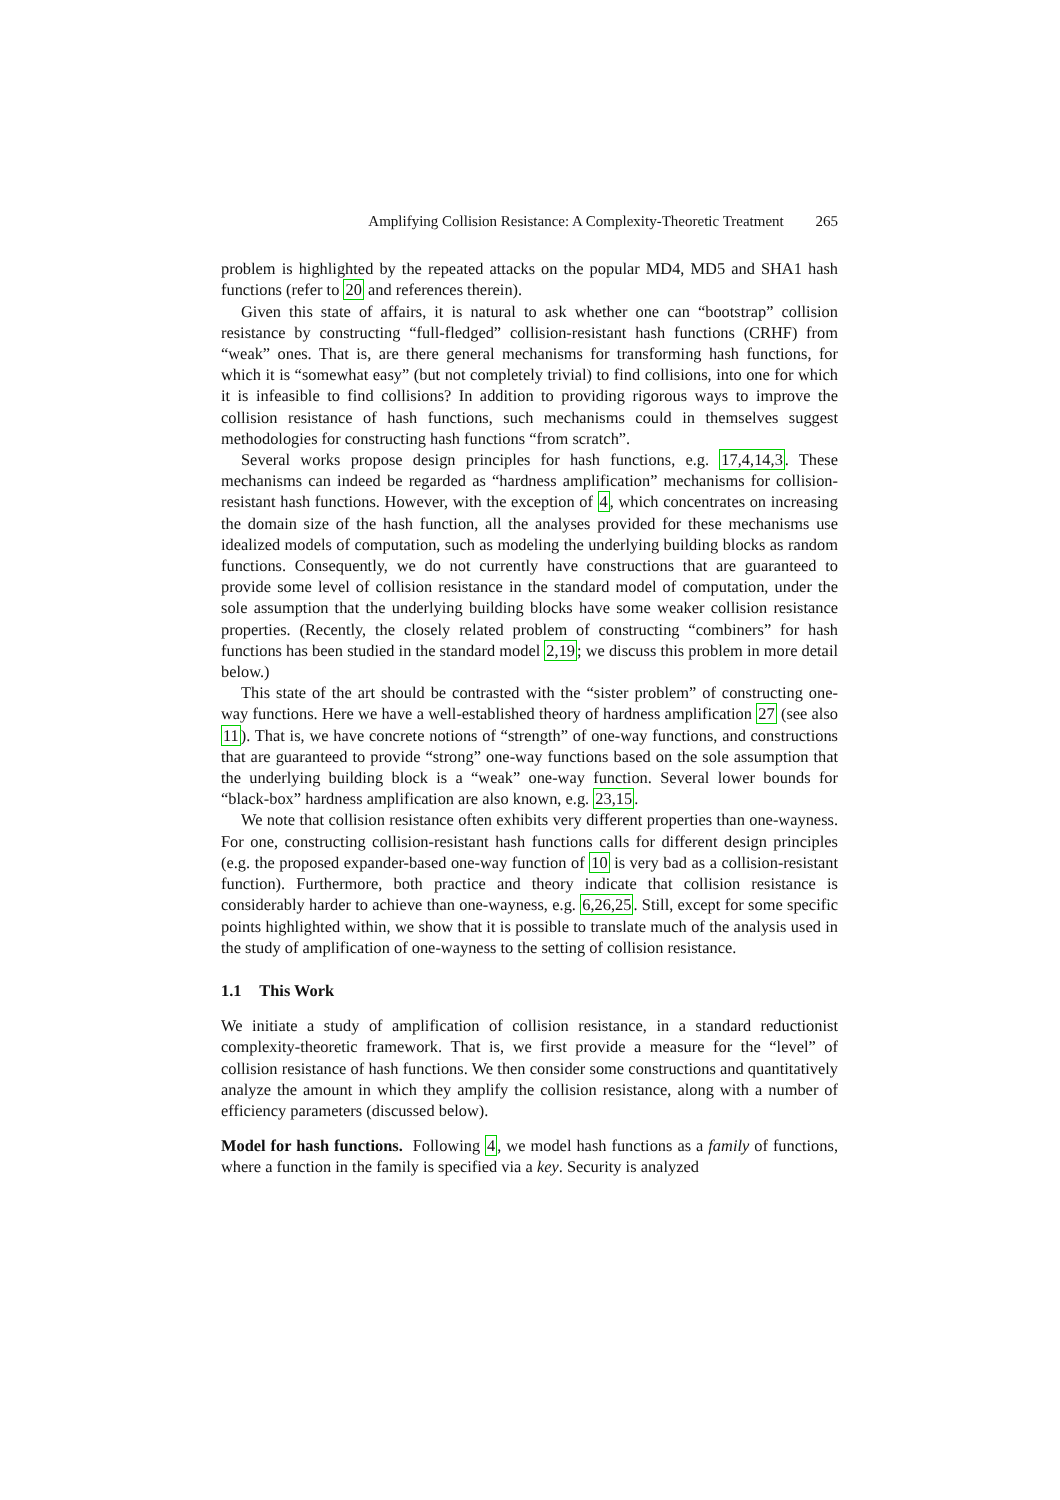Amplifying Collision Resistance: A Complexity-Theoretic Treatment 265
problem is highlighted by the repeated attacks on the popular MD4, MD5 and SHA1 hash functions (refer to 20 and references therein).
Given this state of affairs, it is natural to ask whether one can “bootstrap” collision resistance by constructing “full-fledged” collision-resistant hash functions (CRHF) from “weak” ones. That is, are there general mechanisms for transforming hash functions, for which it is “somewhat easy” (but not completely trivial) to find collisions, into one for which it is infeasible to find collisions? In addition to providing rigorous ways to improve the collision resistance of hash functions, such mechanisms could in themselves suggest methodologies for constructing hash functions “from scratch”.
Several works propose design principles for hash functions, e.g. 17,4,14,3. These mechanisms can indeed be regarded as “hardness amplification” mechanisms for collision-resistant hash functions. However, with the exception of 4, which concentrates on increasing the domain size of the hash function, all the analyses provided for these mechanisms use idealized models of computation, such as modeling the underlying building blocks as random functions. Consequently, we do not currently have constructions that are guaranteed to provide some level of collision resistance in the standard model of computation, under the sole assumption that the underlying building blocks have some weaker collision resistance properties. (Recently, the closely related problem of constructing “combiners” for hash functions has been studied in the standard model 2,19; we discuss this problem in more detail below.)
This state of the art should be contrasted with the “sister problem” of constructing one-way functions. Here we have a well-established theory of hardness amplification 27 (see also 11). That is, we have concrete notions of “strength” of one-way functions, and constructions that are guaranteed to provide “strong” one-way functions based on the sole assumption that the underlying building block is a “weak” one-way function. Several lower bounds for “black-box” hardness amplification are also known, e.g. 23,15.
We note that collision resistance often exhibits very different properties than one-wayness. For one, constructing collision-resistant hash functions calls for different design principles (e.g. the proposed expander-based one-way function of 10 is very bad as a collision-resistant function). Furthermore, both practice and theory indicate that collision resistance is considerably harder to achieve than one-wayness, e.g. 6,26,25. Still, except for some specific points highlighted within, we show that it is possible to translate much of the analysis used in the study of amplification of one-wayness to the setting of collision resistance.
1.1 This Work
We initiate a study of amplification of collision resistance, in a standard reductionist complexity-theoretic framework. That is, we first provide a measure for the “level” of collision resistance of hash functions. We then consider some constructions and quantitatively analyze the amount in which they amplify the collision resistance, along with a number of efficiency parameters (discussed below).
Model for hash functions. Following 4, we model hash functions as a family of functions, where a function in the family is specified via a key. Security is analyzed